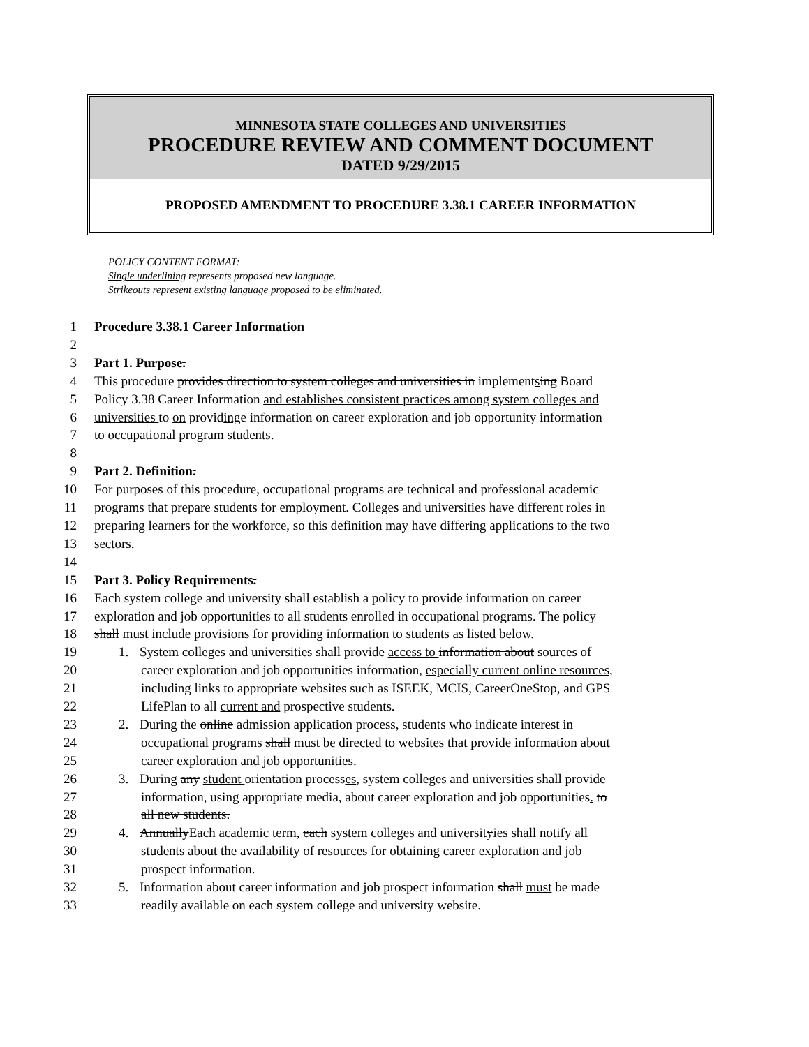MINNESOTA STATE COLLEGES AND UNIVERSITIES
PROCEDURE REVIEW AND COMMENT DOCUMENT
DATED 9/29/2015
PROPOSED AMENDMENT TO PROCEDURE 3.38.1 CAREER INFORMATION
POLICY CONTENT FORMAT:
Single underlining represents proposed new language.
Strikeouts represent existing language proposed to be eliminated.
1 Procedure 3.38.1 Career Information
2
3 Part 1. Purpose.
4 This procedure provides direction to system colleges and universities in implementsing Board
5 Policy 3.38 Career Information and establishes consistent practices among system colleges and
6 universities to on providing e information on career exploration and job opportunity information
7 to occupational program students.
8
9 Part 2. Definition.
10 For purposes of this procedure, occupational programs are technical and professional academic
11 programs that prepare students for employment. Colleges and universities have different roles in
12 preparing learners for the workforce, so this definition may have differing applications to the two
13 sectors.
14
15 Part 3. Policy Requirements.
16 Each system college and university shall establish a policy to provide information on career
17 exploration and job opportunities to all students enrolled in occupational programs. The policy
18 shall must include provisions for providing information to students as listed below.
19 1. System colleges and universities shall provide access to information about sources of
20 career exploration and job opportunities information, especially current online resources,
21 including links to appropriate websites such as ISEEK, MCIS, CareerOneStop, and GPS
22 LifePlan to all current and prospective students.
23 2. During the online admission application process, students who indicate interest in
24 occupational programs shall must be directed to websites that provide information about
25 career exploration and job opportunities.
26 3. During any student orientation processes, system colleges and universities shall provide
27 information, using appropriate media, about career exploration and job opportunities. to
28 all new students.
29 4. AnnuallyEach academic term, each system colleges and universityies shall notify all
30 students about the availability of resources for obtaining career exploration and job
31 prospect information.
32 5. Information about career information and job prospect information shall must be made
33 readily available on each system college and university website.